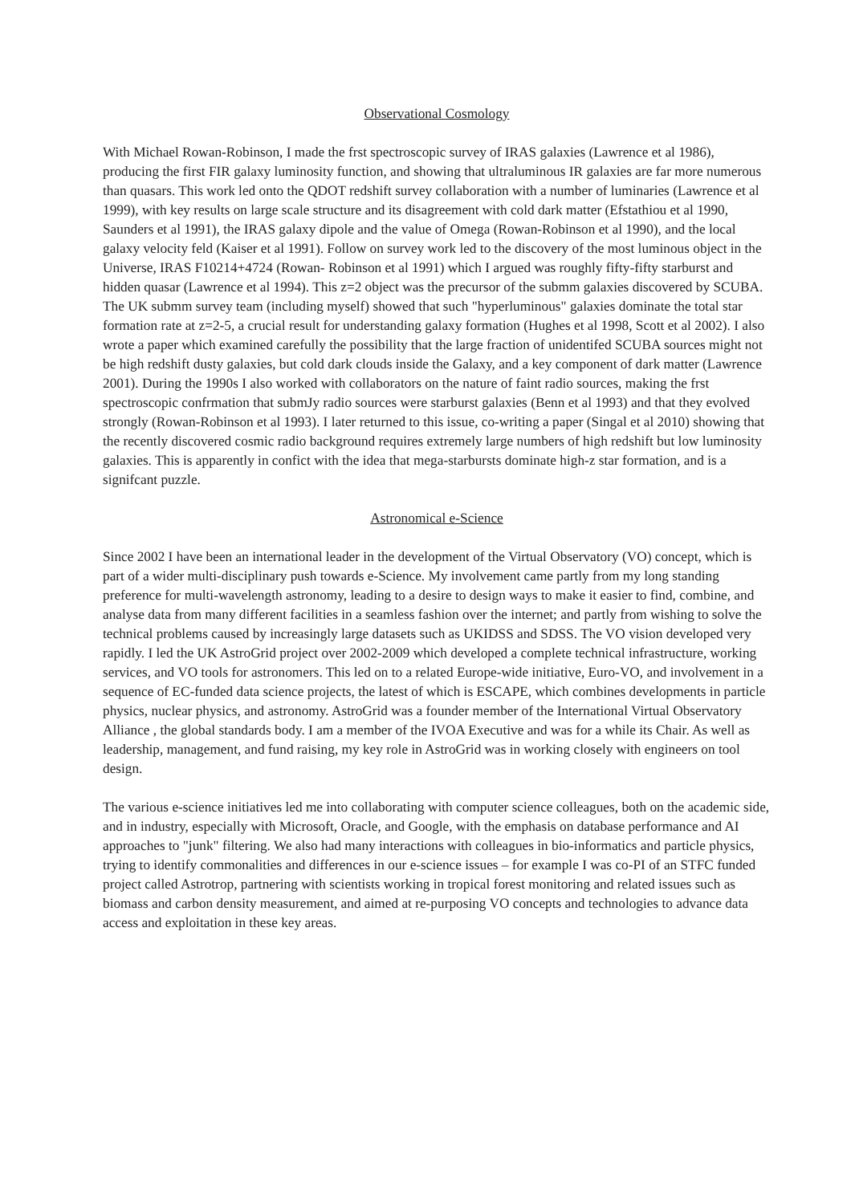Observational Cosmology
With Michael Rowan-Robinson, I made the frst spectroscopic survey of IRAS galaxies (Lawrence et al 1986), producing the first FIR galaxy luminosity function, and showing that ultraluminous IR galaxies are far more numerous than quasars. This work led onto the QDOT redshift survey collaboration with a number of luminaries (Lawrence et al 1999), with key results on large scale structure and its disagreement with cold dark matter (Efstathiou et al 1990, Saunders et al 1991), the IRAS galaxy dipole and the value of Omega (Rowan-Robinson et al 1990), and the local galaxy velocity feld (Kaiser et al 1991). Follow on survey work led to the discovery of the most luminous object in the Universe, IRAS F10214+4724 (Rowan- Robinson et al 1991) which I argued was roughly fifty-fifty starburst and hidden quasar (Lawrence et al 1994). This z=2 object was the precursor of the submm galaxies discovered by SCUBA. The UK submm survey team (including myself) showed that such "hyperluminous" galaxies dominate the total star formation rate at z=2-5, a crucial result for understanding galaxy formation (Hughes et al 1998, Scott et al 2002). I also wrote a paper which examined carefully the possibility that the large fraction of unidentifed SCUBA sources might not be high redshift dusty galaxies, but cold dark clouds inside the Galaxy, and a key component of dark matter (Lawrence 2001). During the 1990s I also worked with collaborators on the nature of faint radio sources, making the frst spectroscopic confrmation that submJy radio sources were starburst galaxies (Benn et al 1993) and that they evolved strongly (Rowan-Robinson et al 1993). I later returned to this issue, co-writing a paper (Singal et al 2010) showing that the recently discovered cosmic radio background requires extremely large numbers of high redshift but low luminosity galaxies. This is apparently in confict with the idea that mega-starbursts dominate high-z star formation, and is a signifcant puzzle.
Astronomical e-Science
Since 2002 I have been an international leader in the development of the Virtual Observatory (VO) concept, which is part of a wider multi-disciplinary push towards e-Science. My involvement came partly from my long standing preference for multi-wavelength astronomy, leading to a desire to design ways to make it easier to find, combine, and analyse data from many different facilities in a seamless fashion over the internet; and partly from wishing to solve the technical problems caused by increasingly large datasets such as UKIDSS and SDSS. The VO vision developed very rapidly. I led the UK AstroGrid project over 2002-2009 which developed a complete technical infrastructure, working services, and VO tools for astronomers. This led on to a related Europe-wide initiative, Euro-VO, and involvement in a sequence of EC-funded data science projects, the latest of which is ESCAPE, which combines developments in particle physics, nuclear physics, and astronomy. AstroGrid was a founder member of the International Virtual Observatory Alliance , the global standards body. I am a member of the IVOA Executive and was for a while its Chair. As well as leadership, management, and fund raising, my key role in AstroGrid was in working closely with engineers on tool design.
The various e-science initiatives led me into collaborating with computer science colleagues, both on the academic side, and in industry, especially with Microsoft, Oracle, and Google, with the emphasis on database performance and AI approaches to "junk" filtering. We also had many interactions with colleagues in bio-informatics and particle physics, trying to identify commonalities and differences in our e-science issues – for example I was co-PI of an STFC funded project called Astrotrop, partnering with scientists working in tropical forest monitoring and related issues such as biomass and carbon density measurement, and aimed at re-purposing VO concepts and technologies to advance data access and exploitation in these key areas.